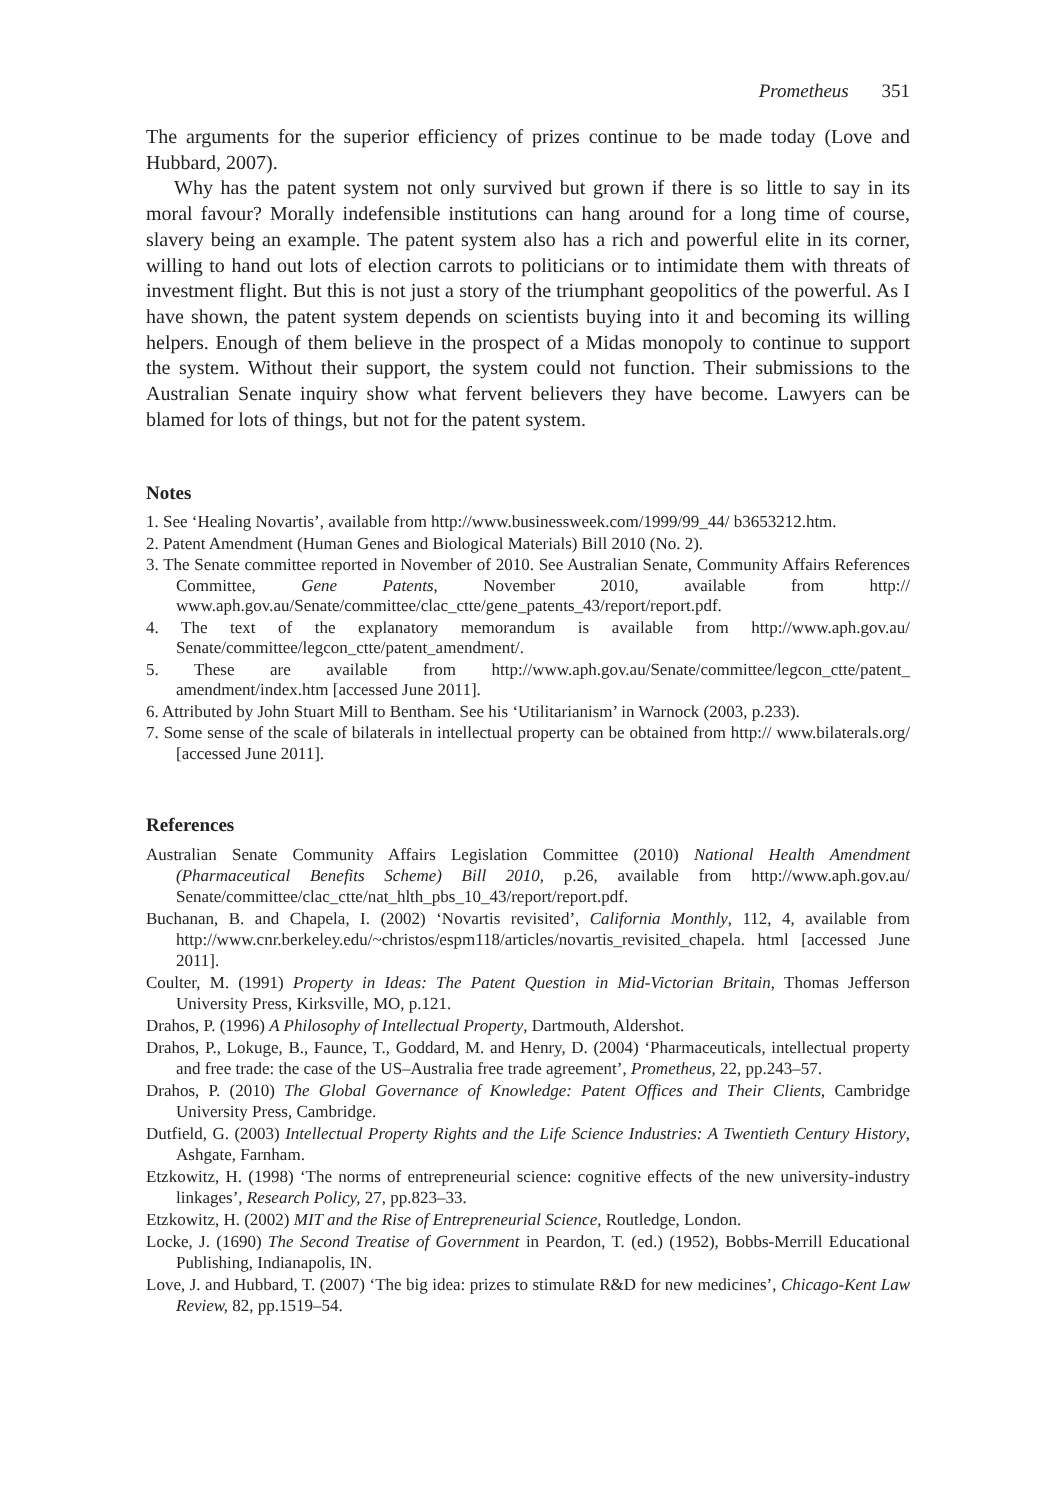Prometheus 351
The arguments for the superior efficiency of prizes continue to be made today (Love and Hubbard, 2007).
Why has the patent system not only survived but grown if there is so little to say in its moral favour? Morally indefensible institutions can hang around for a long time of course, slavery being an example. The patent system also has a rich and powerful elite in its corner, willing to hand out lots of election carrots to politicians or to intimidate them with threats of investment flight. But this is not just a story of the triumphant geopolitics of the powerful. As I have shown, the patent system depends on scientists buying into it and becoming its willing helpers. Enough of them believe in the prospect of a Midas monopoly to continue to support the system. Without their support, the system could not function. Their submissions to the Australian Senate inquiry show what fervent believers they have become. Lawyers can be blamed for lots of things, but not for the patent system.
Notes
1. See ‘Healing Novartis’, available from http://www.businessweek.com/1999/99_44/ b3653212.htm.
2. Patent Amendment (Human Genes and Biological Materials) Bill 2010 (No. 2).
3. The Senate committee reported in November of 2010. See Australian Senate, Community Affairs References Committee, Gene Patents, November 2010, available from http:// www.aph.gov.au/Senate/committee/clac_ctte/gene_patents_43/report/report.pdf.
4. The text of the explanatory memorandum is available from http://www.aph.gov.au/ Senate/committee/legcon_ctte/patent_amendment/.
5. These are available from http://www.aph.gov.au/Senate/committee/legcon_ctte/patent_ amendment/index.htm [accessed June 2011].
6. Attributed by John Stuart Mill to Bentham. See his ‘Utilitarianism’ in Warnock (2003, p.233).
7. Some sense of the scale of bilaterals in intellectual property can be obtained from http:// www.bilaterals.org/ [accessed June 2011].
References
Australian Senate Community Affairs Legislation Committee (2010) National Health Amendment (Pharmaceutical Benefits Scheme) Bill 2010, p.26, available from http://www.aph.gov.au/ Senate/committee/clac_ctte/nat_hlth_pbs_10_43/report/report.pdf.
Buchanan, B. and Chapela, I. (2002) ‘Novartis revisited’, California Monthly, 112, 4, available from http://www.cnr.berkeley.edu/~christos/espm118/articles/novartis_revisited_chapela. html [accessed June 2011].
Coulter, M. (1991) Property in Ideas: The Patent Question in Mid-Victorian Britain, Thomas Jefferson University Press, Kirksville, MO, p.121.
Drahos, P. (1996) A Philosophy of Intellectual Property, Dartmouth, Aldershot.
Drahos, P., Lokuge, B., Faunce, T., Goddard, M. and Henry, D. (2004) ‘Pharmaceuticals, intellectual property and free trade: the case of the US–Australia free trade agreement’, Prometheus, 22, pp.243–57.
Drahos, P. (2010) The Global Governance of Knowledge: Patent Offices and Their Clients, Cambridge University Press, Cambridge.
Dutfield, G. (2003) Intellectual Property Rights and the Life Science Industries: A Twentieth Century History, Ashgate, Farnham.
Etzkowitz, H. (1998) ‘The norms of entrepreneurial science: cognitive effects of the new university-industry linkages’, Research Policy, 27, pp.823–33.
Etzkowitz, H. (2002) MIT and the Rise of Entrepreneurial Science, Routledge, London.
Locke, J. (1690) The Second Treatise of Government in Peardon, T. (ed.) (1952), Bobbs-Merrill Educational Publishing, Indianapolis, IN.
Love, J. and Hubbard, T. (2007) ‘The big idea: prizes to stimulate R&D for new medicines’, Chicago-Kent Law Review, 82, pp.1519–54.